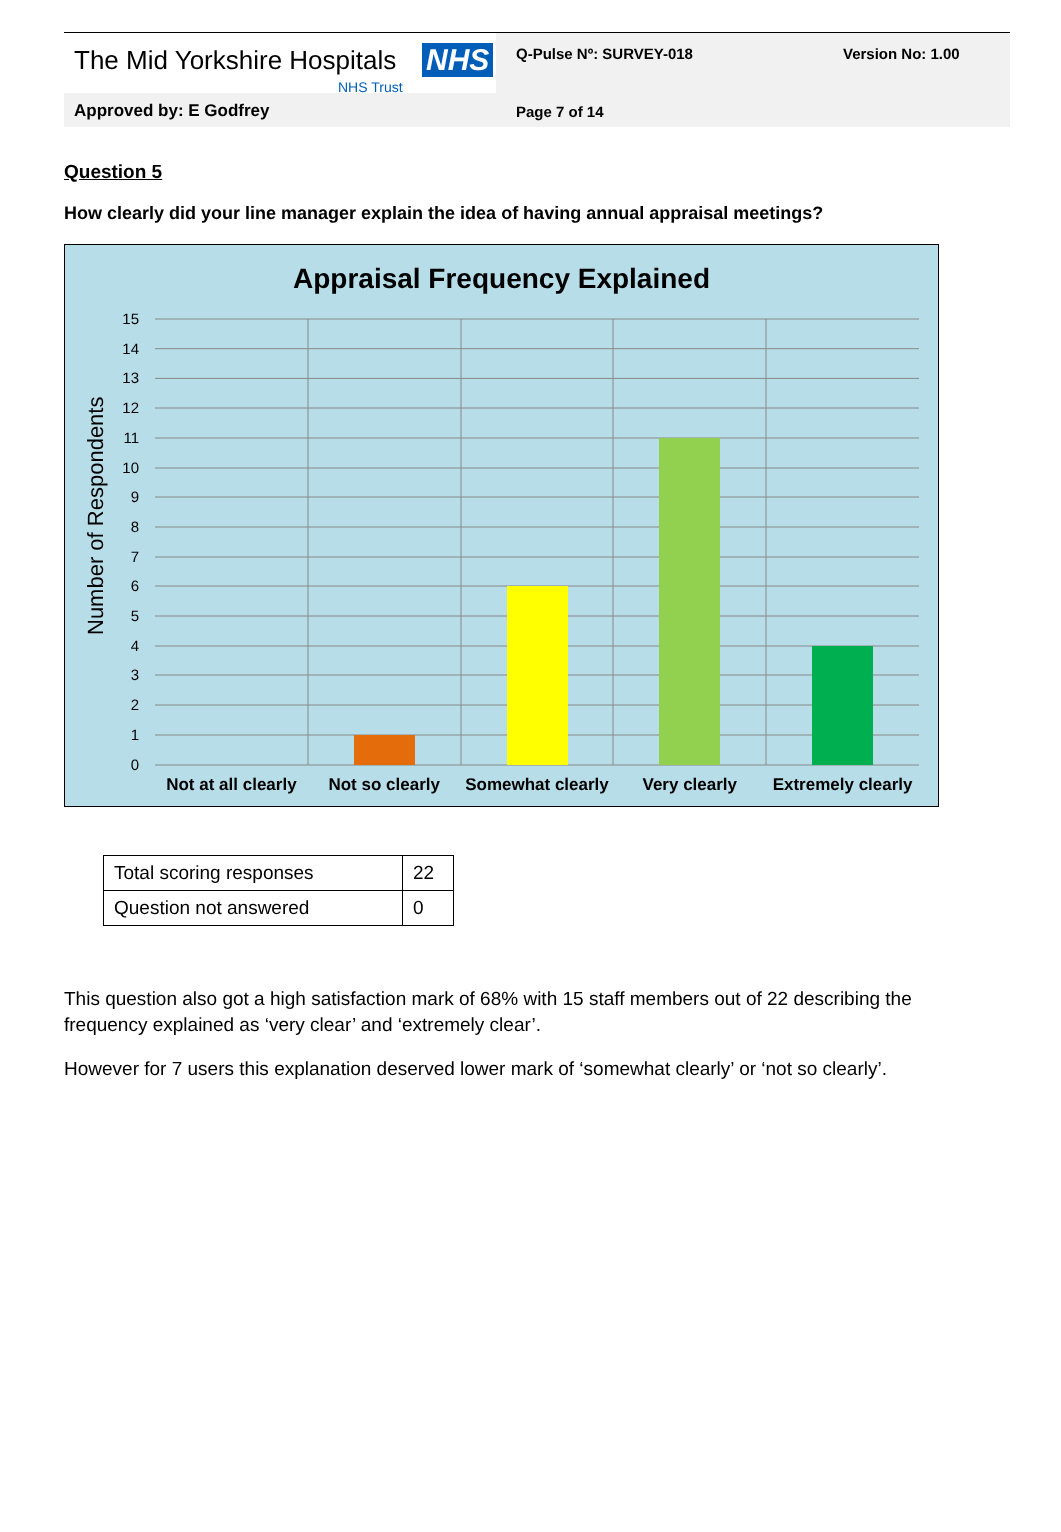The Mid Yorkshire Hospitals NHS
NHS Trust
Q-Pulse Nº: SURVEY-018 Version No: 1.00
Approved by: E Godfrey Page 7 of 14
Question 5
How clearly did your line manager explain the idea of having annual appraisal meetings?
Appraisal Frequency Explained
Number of Respondents
0
1
2
3
4
5
6
7
8
9
10
11
12
13
14
15
Not at all clearly Not so clearly Somewhat clearly Very clearly Extremely clearly
| Total scoring responses | 22 |
| Question not answered | 0 |
This question also got a high satisfaction mark of 68% with 15 staff members out of 22 describing the frequency explained as ‘very clear’ and ‘extremely clear’.
However for 7 users this explanation deserved lower mark of ‘somewhat clearly’ or ‘not so clearly’.